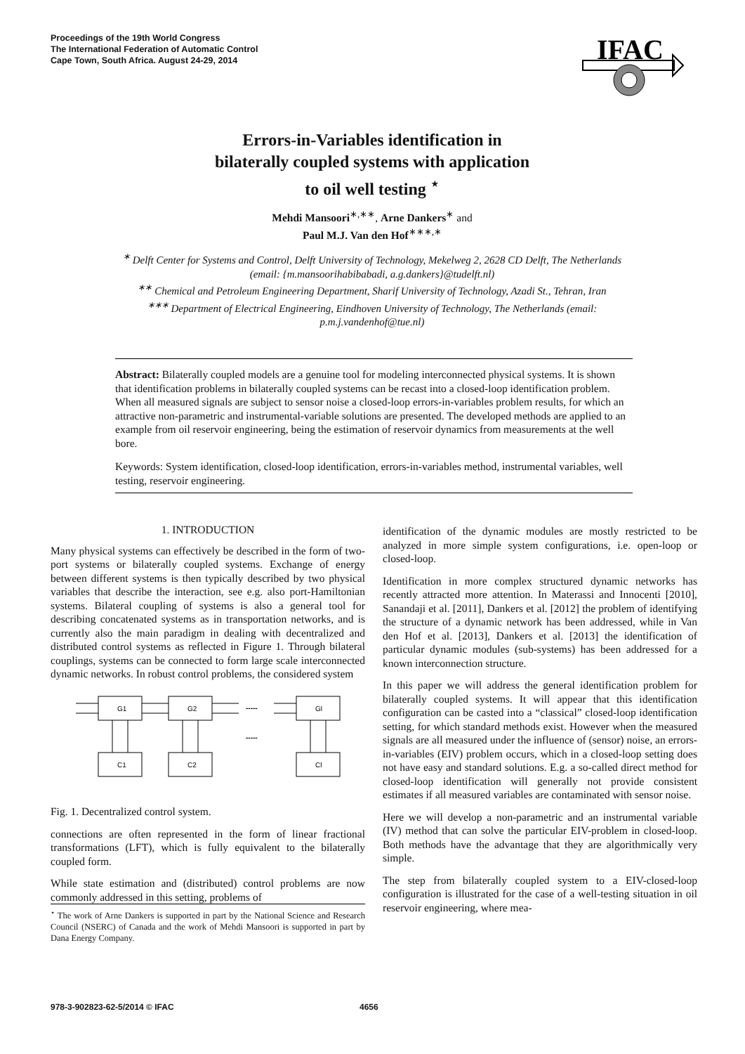Proceedings of the 19th World Congress
The International Federation of Automatic Control
Cape Town, South Africa. August 24-29, 2014
IFAC
Errors-in-Variables identification in
bilaterally coupled systems with application
to oil well testing <sup>⋆</sup>
Mehdi Mansoori<sup>∗,∗∗</sup>, Arne Dankers<sup>∗</sup> and
Paul M.J. Van den Hof<sup>∗∗∗,∗</sup>
<sup>∗</sup> Delft Center for Systems and Control, Delft University of Technology, Mekelweg 2, 2628 CD Delft, The Netherlands (email: {m.mansoorihabibabadi, a.g.dankers}@tudelft.nl)
<sup>∗∗</sup> Chemical and Petroleum Engineering Department, Sharif University of Technology, Azadi St., Tehran, Iran
<sup>∗∗∗</sup> Department of Electrical Engineering, Eindhoven University of Technology, The Netherlands (email: p.m.j.vandenhof@tue.nl)
Abstract: Bilaterally coupled models are a genuine tool for modeling interconnected physical systems. It is shown that identification problems in bilaterally coupled systems can be recast into a closed-loop identification problem. When all measured signals are subject to sensor noise a closed-loop errors-in-variables problem results, for which an attractive non-parametric and instrumental-variable solutions are presented. The developed methods are applied to an example from oil reservoir engineering, being the estimation of reservoir dynamics from measurements at the well bore.
Keywords: System identification, closed-loop identification, errors-in-variables method, instrumental variables, well testing, reservoir engineering.
1. INTRODUCTION
Many physical systems can effectively be described in the form of two-port systems or bilaterally coupled systems. Exchange of energy between different systems is then typically described by two physical variables that describe the interaction, see e.g. also port-Hamiltonian systems. Bilateral coupling of systems is also a general tool for describing concatenated systems as in transportation networks, and is currently also the main paradigm in dealing with decentralized and distributed control systems as reflected in Figure 1. Through bilateral couplings, systems can be connected to form large scale interconnected dynamic networks. In robust control problems, the considered system
-----
-----
G1
G2
Gl
C1
C2
Cl
Fig. 1. Decentralized control system.
connections are often represented in the form of linear fractional transformations (LFT), which is fully equivalent to the bilaterally coupled form.
While state estimation and (distributed) control problems are now commonly addressed in this setting, problems of
<sup>⋆</sup> The work of Arne Dankers is supported in part by the National Science and Research Council (NSERC) of Canada and the work of Mehdi Mansoori is supported in part by Dana Energy Company.
identification of the dynamic modules are mostly restricted to be analyzed in more simple system configurations, i.e. open-loop or closed-loop.
Identification in more complex structured dynamic networks has recently attracted more attention. In Materassi and Innocenti [2010], Sanandaji et al. [2011], Dankers et al. [2012] the problem of identifying the structure of a dynamic network has been addressed, while in Van den Hof et al. [2013], Dankers et al. [2013] the identification of particular dynamic modules (sub-systems) has been addressed for a known interconnection structure.
In this paper we will address the general identification problem for bilaterally coupled systems. It will appear that this identification configuration can be casted into a “classical” closed-loop identification setting, for which standard methods exist. However when the measured signals are all measured under the influence of (sensor) noise, an errors-in-variables (EIV) problem occurs, which in a closed-loop setting does not have easy and standard solutions. E.g. a so-called direct method for closed-loop identification will generally not provide consistent estimates if all measured variables are contaminated with sensor noise.
Here we will develop a non-parametric and an instrumental variable (IV) method that can solve the particular EIV-problem in closed-loop. Both methods have the advantage that they are algorithmically very simple.
The step from bilaterally coupled system to a EIV-closed-loop configuration is illustrated for the case of a well-testing situation in oil reservoir engineering, where mea-
978-3-902823-62-5/2014 © IFAC 4656